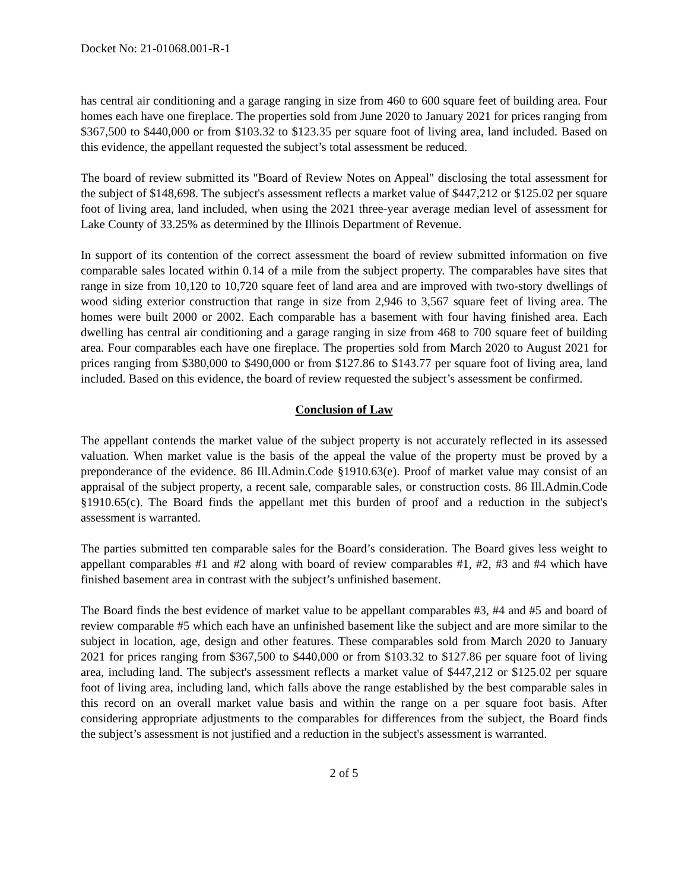Docket No: 21-01068.001-R-1
has central air conditioning and a garage ranging in size from 460 to 600 square feet of building area. Four homes each have one fireplace. The properties sold from June 2020 to January 2021 for prices ranging from $367,500 to $440,000 or from $103.32 to $123.35 per square foot of living area, land included. Based on this evidence, the appellant requested the subject’s total assessment be reduced.
The board of review submitted its "Board of Review Notes on Appeal" disclosing the total assessment for the subject of $148,698. The subject's assessment reflects a market value of $447,212 or $125.02 per square foot of living area, land included, when using the 2021 three-year average median level of assessment for Lake County of 33.25% as determined by the Illinois Department of Revenue.
In support of its contention of the correct assessment the board of review submitted information on five comparable sales located within 0.14 of a mile from the subject property. The comparables have sites that range in size from 10,120 to 10,720 square feet of land area and are improved with two-story dwellings of wood siding exterior construction that range in size from 2,946 to 3,567 square feet of living area. The homes were built 2000 or 2002. Each comparable has a basement with four having finished area. Each dwelling has central air conditioning and a garage ranging in size from 468 to 700 square feet of building area. Four comparables each have one fireplace. The properties sold from March 2020 to August 2021 for prices ranging from $380,000 to $490,000 or from $127.86 to $143.77 per square foot of living area, land included. Based on this evidence, the board of review requested the subject’s assessment be confirmed.
Conclusion of Law
The appellant contends the market value of the subject property is not accurately reflected in its assessed valuation. When market value is the basis of the appeal the value of the property must be proved by a preponderance of the evidence. 86 Ill.Admin.Code §1910.63(e). Proof of market value may consist of an appraisal of the subject property, a recent sale, comparable sales, or construction costs. 86 Ill.Admin.Code §1910.65(c). The Board finds the appellant met this burden of proof and a reduction in the subject's assessment is warranted.
The parties submitted ten comparable sales for the Board’s consideration. The Board gives less weight to appellant comparables #1 and #2 along with board of review comparables #1, #2, #3 and #4 which have finished basement area in contrast with the subject’s unfinished basement.
The Board finds the best evidence of market value to be appellant comparables #3, #4 and #5 and board of review comparable #5 which each have an unfinished basement like the subject and are more similar to the subject in location, age, design and other features. These comparables sold from March 2020 to January 2021 for prices ranging from $367,500 to $440,000 or from $103.32 to $127.86 per square foot of living area, including land. The subject's assessment reflects a market value of $447,212 or $125.02 per square foot of living area, including land, which falls above the range established by the best comparable sales in this record on an overall market value basis and within the range on a per square foot basis. After considering appropriate adjustments to the comparables for differences from the subject, the Board finds the subject’s assessment is not justified and a reduction in the subject's assessment is warranted.
2 of 5